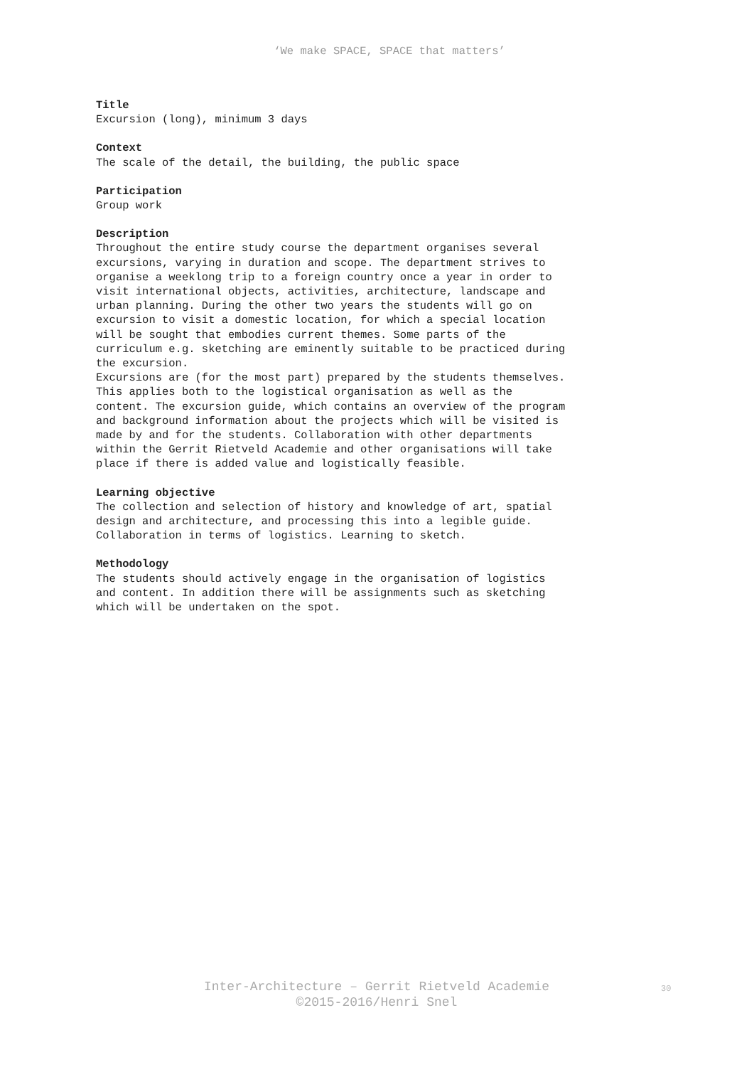‘We make SPACE, SPACE that matters’
Title
Excursion (long), minimum 3 days
Context
The scale of the detail, the building, the public space
Participation
Group work
Description
Throughout the entire study course the department organises several excursions, varying in duration and scope. The department strives to organise a weeklong trip to a foreign country once a year in order to visit international objects, activities, architecture, landscape and urban planning. During the other two years the students will go on excursion to visit a domestic location, for which a special location will be sought that embodies current themes. Some parts of the curriculum e.g. sketching are eminently suitable to be practiced during the excursion. Excursions are (for the most part) prepared by the students themselves. This applies both to the logistical organisation as well as the content. The excursion guide, which contains an overview of the program and background information about the projects which will be visited is made by and for the students. Collaboration with other departments within the Gerrit Rietveld Academie and other organisations will take place if there is added value and logistically feasible.
Learning objective
The collection and selection of history and knowledge of art, spatial design and architecture, and processing this into a legible guide. Collaboration in terms of logistics. Learning to sketch.
Methodology
The students should actively engage in the organisation of logistics and content. In addition there will be assignments such as sketching which will be undertaken on the spot.
Inter-Architecture – Gerrit Rietveld Academie
©2015-2016/Henri Snel
30